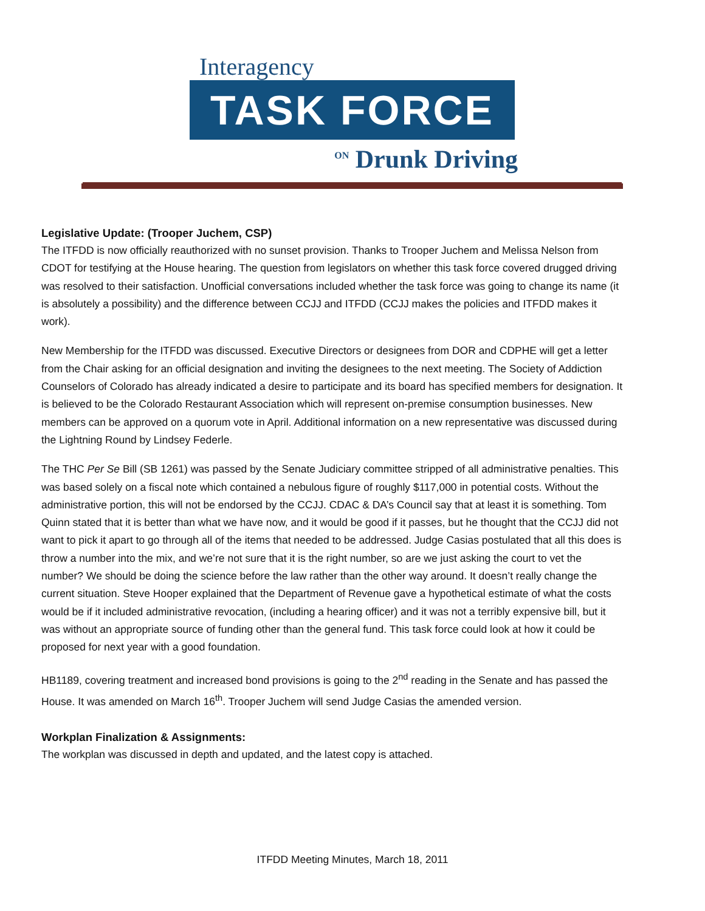Interagency
TASK FORCE
ON Drunk Driving
Legislative Update: (Trooper Juchem, CSP)
The ITFDD is now officially reauthorized with no sunset provision. Thanks to Trooper Juchem and Melissa Nelson from CDOT for testifying at the House hearing. The question from legislators on whether this task force covered drugged driving was resolved to their satisfaction. Unofficial conversations included whether the task force was going to change its name (it is absolutely a possibility) and the difference between CCJJ and ITFDD (CCJJ makes the policies and ITFDD makes it work).
New Membership for the ITFDD was discussed. Executive Directors or designees from DOR and CDPHE will get a letter from the Chair asking for an official designation and inviting the designees to the next meeting. The Society of Addiction Counselors of Colorado has already indicated a desire to participate and its board has specified members for designation. It is believed to be the Colorado Restaurant Association which will represent on-premise consumption businesses. New members can be approved on a quorum vote in April. Additional information on a new representative was discussed during the Lightning Round by Lindsey Federle.
The THC Per Se Bill (SB 1261) was passed by the Senate Judiciary committee stripped of all administrative penalties. This was based solely on a fiscal note which contained a nebulous figure of roughly $117,000 in potential costs. Without the administrative portion, this will not be endorsed by the CCJJ. CDAC & DA’s Council say that at least it is something. Tom Quinn stated that it is better than what we have now, and it would be good if it passes, but he thought that the CCJJ did not want to pick it apart to go through all of the items that needed to be addressed. Judge Casias postulated that all this does is throw a number into the mix, and we’re not sure that it is the right number, so are we just asking the court to vet the number? We should be doing the science before the law rather than the other way around. It doesn’t really change the current situation. Steve Hooper explained that the Department of Revenue gave a hypothetical estimate of what the costs would be if it included administrative revocation, (including a hearing officer) and it was not a terribly expensive bill, but it was without an appropriate source of funding other than the general fund. This task force could look at how it could be proposed for next year with a good foundation.
HB1189, covering treatment and increased bond provisions is going to the 2<sup>nd</sup> reading in the Senate and has passed the House. It was amended on March 16<sup>th</sup>. Trooper Juchem will send Judge Casias the amended version.
Workplan Finalization & Assignments:
The workplan was discussed in depth and updated, and the latest copy is attached.
ITFDD Meeting Minutes, March 18, 2011